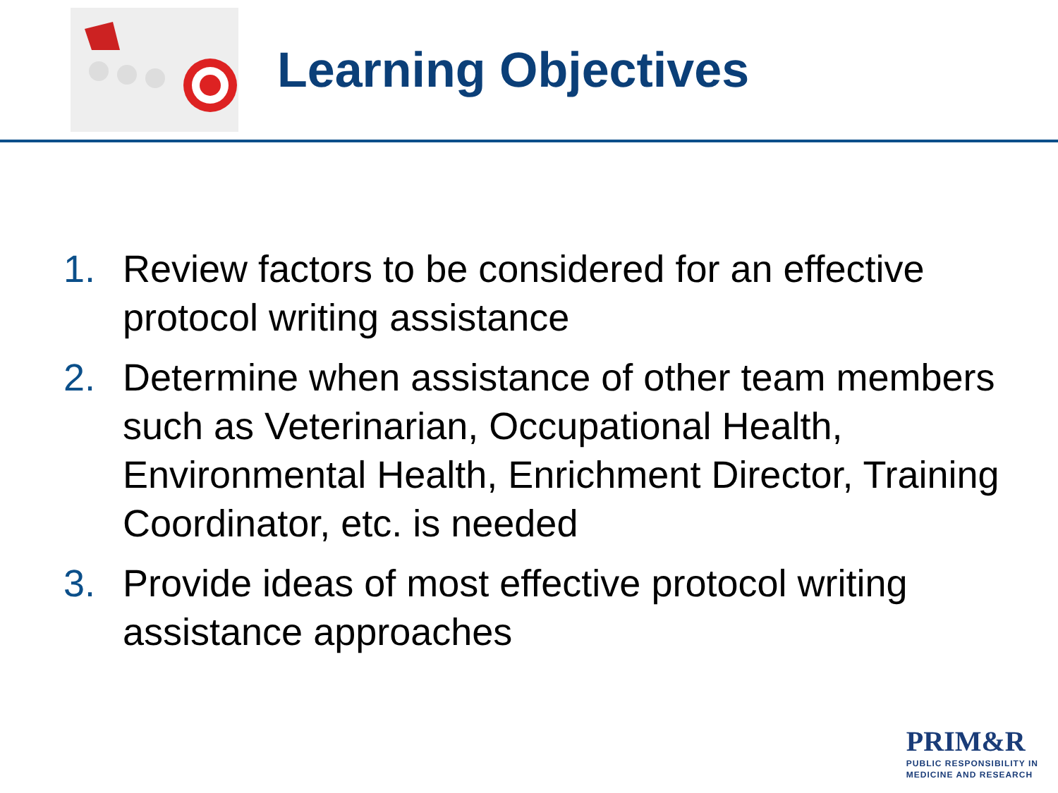Learning Objectives
1. Review factors to be considered for an effective protocol writing assistance
2. Determine when assistance of other team members such as Veterinarian, Occupational Health, Environmental Health, Enrichment Director, Training Coordinator, etc. is needed
3. Provide ideas of most effective protocol writing assistance approaches
PRIM&R
PUBLIC RESPONSIBILITY IN
MEDICINE AND RESEARCH